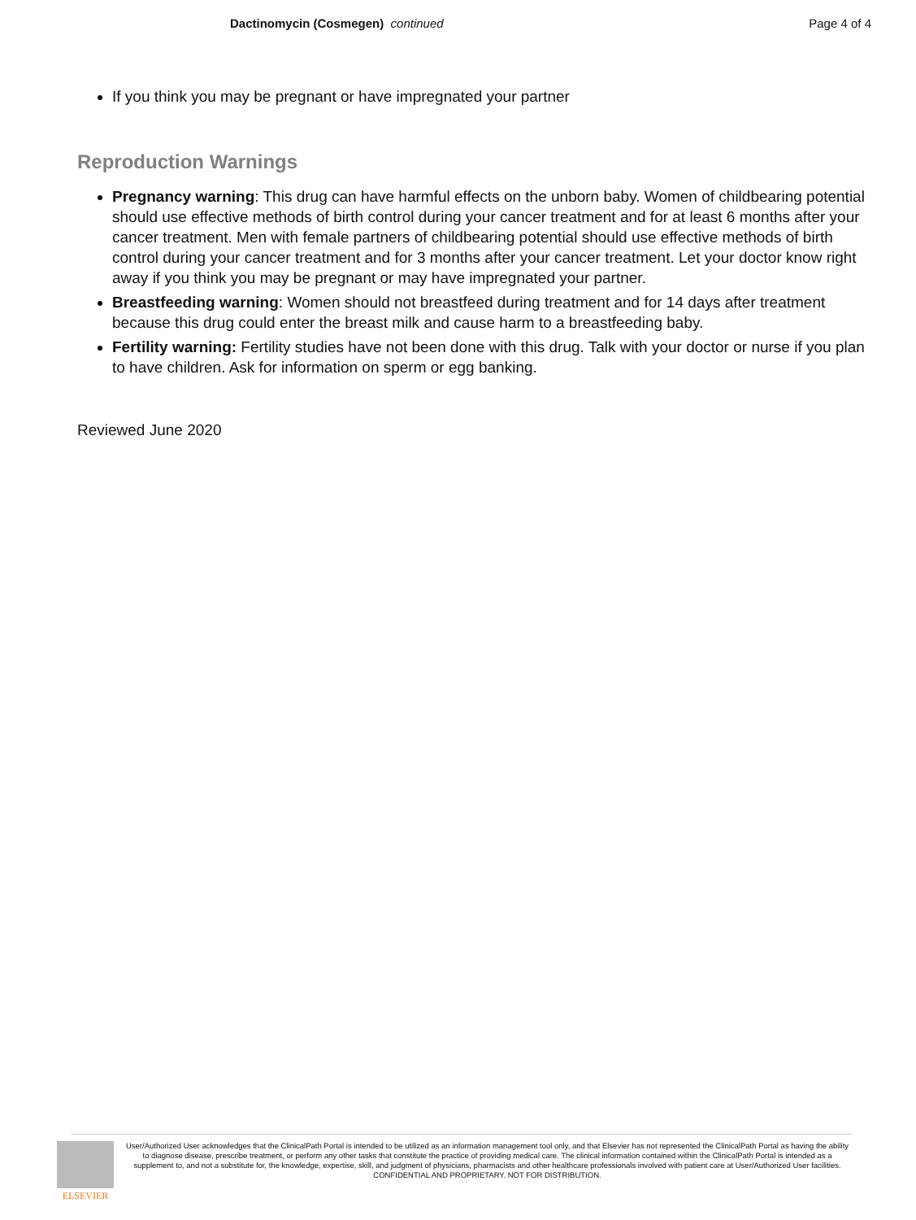Dactinomycin (Cosmegen) continued
Page 4 of 4
If you think you may be pregnant or have impregnated your partner
Reproduction Warnings
Pregnancy warning: This drug can have harmful effects on the unborn baby. Women of childbearing potential should use effective methods of birth control during your cancer treatment and for at least 6 months after your cancer treatment. Men with female partners of childbearing potential should use effective methods of birth control during your cancer treatment and for 3 months after your cancer treatment. Let your doctor know right away if you think you may be pregnant or may have impregnated your partner.
Breastfeeding warning: Women should not breastfeed during treatment and for 14 days after treatment because this drug could enter the breast milk and cause harm to a breastfeeding baby.
Fertility warning: Fertility studies have not been done with this drug. Talk with your doctor or nurse if you plan to have children. Ask for information on sperm or egg banking.
Reviewed June 2020
ELSEVIER
User/Authorized User acknowledges that the ClinicalPath Portal is intended to be utilized as an information management tool only, and that Elsevier has not represented the ClinicalPath Portal as having the ability to diagnose disease, prescribe treatment, or perform any other tasks that constitute the practice of providing medical care. The clinical information contained within the ClinicalPath Portal is intended as a supplement to, and not a substitute for, the knowledge, expertise, skill, and judgment of physicians, pharmacists and other healthcare professionals involved with patient care at User/Authorized User facilities.
CONFIDENTIAL AND PROPRIETARY. NOT FOR DISTRIBUTION.